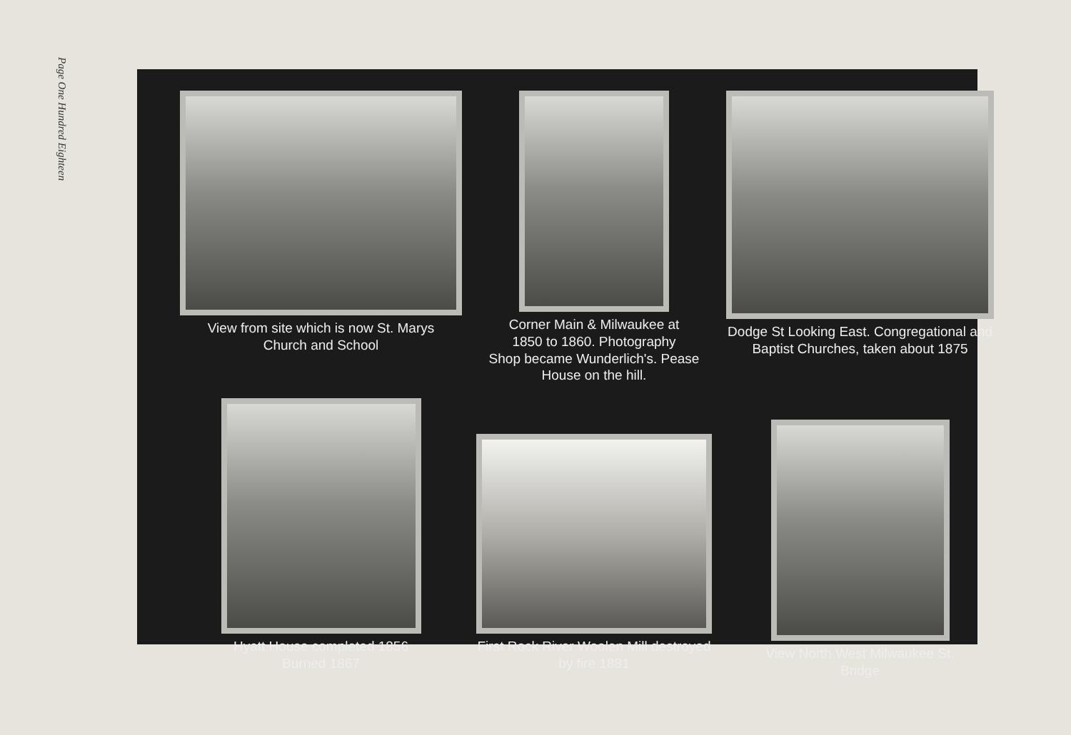Page One Hundred Eighteen
View from site which is now St. Marys
Church and School
Corner Main & Milwaukee at
1850 to 1860. Photography
Shop became Wunderlich's. Pease
House on the hill.
Dodge St Looking East. Congregational and
Baptist Churches, taken about 1875
Hyatt House completed 1856
Burned 1867
First Rock River Woolen Mill destroyed
by fire 1881
View North West Milwaukee St.
Bridge